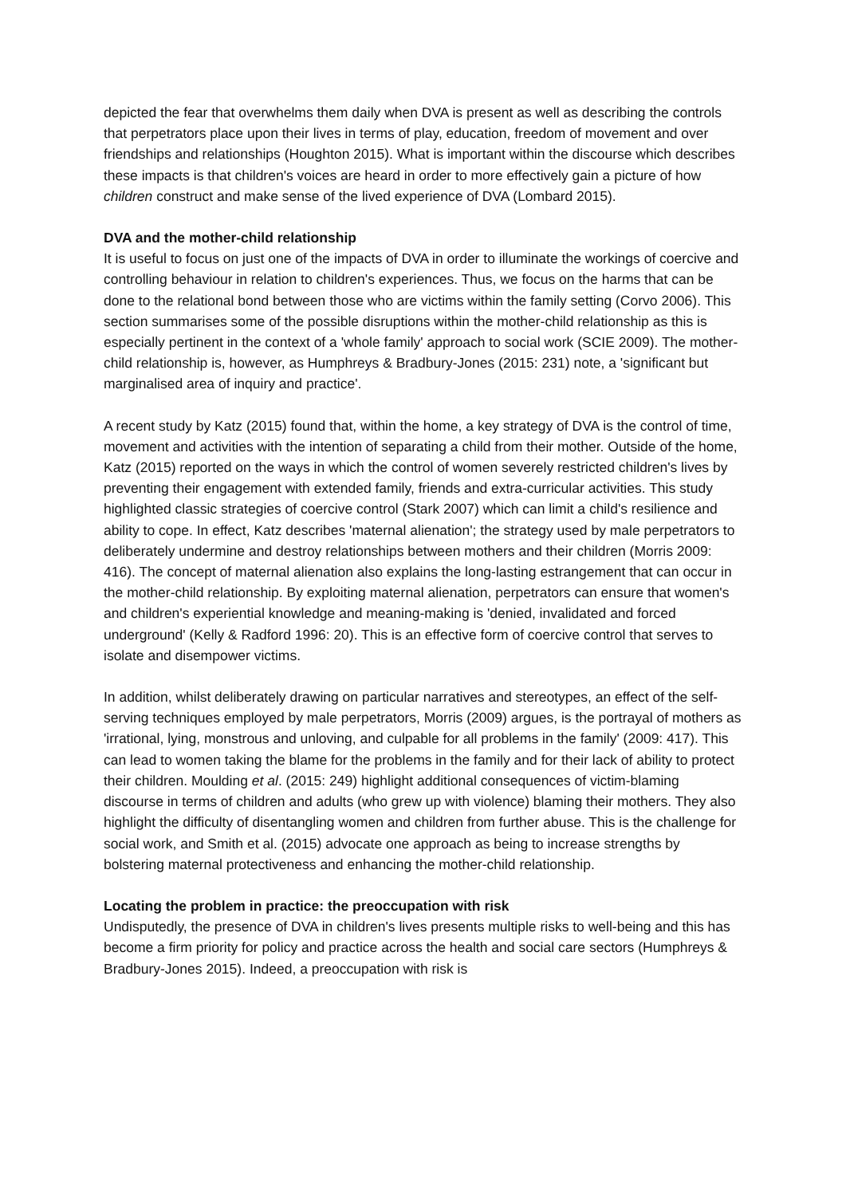depicted the fear that overwhelms them daily when DVA is present as well as describing the controls that perpetrators place upon their lives in terms of play, education, freedom of movement and over friendships and relationships (Houghton 2015). What is important within the discourse which describes these impacts is that children's voices are heard in order to more effectively gain a picture of how children construct and make sense of the lived experience of DVA (Lombard 2015).
DVA and the mother-child relationship
It is useful to focus on just one of the impacts of DVA in order to illuminate the workings of coercive and controlling behaviour in relation to children's experiences. Thus, we focus on the harms that can be done to the relational bond between those who are victims within the family setting (Corvo 2006). This section summarises some of the possible disruptions within the mother-child relationship as this is especially pertinent in the context of a 'whole family' approach to social work (SCIE 2009). The mother-child relationship is, however, as Humphreys & Bradbury-Jones (2015: 231) note, a 'significant but marginalised area of inquiry and practice'.
A recent study by Katz (2015) found that, within the home, a key strategy of DVA is the control of time, movement and activities with the intention of separating a child from their mother. Outside of the home, Katz (2015) reported on the ways in which the control of women severely restricted children's lives by preventing their engagement with extended family, friends and extra-curricular activities. This study highlighted classic strategies of coercive control (Stark 2007) which can limit a child's resilience and ability to cope. In effect, Katz describes 'maternal alienation'; the strategy used by male perpetrators to deliberately undermine and destroy relationships between mothers and their children (Morris 2009: 416). The concept of maternal alienation also explains the long-lasting estrangement that can occur in the mother-child relationship. By exploiting maternal alienation, perpetrators can ensure that women's and children's experiential knowledge and meaning-making is 'denied, invalidated and forced underground' (Kelly & Radford 1996: 20). This is an effective form of coercive control that serves to isolate and disempower victims.
In addition, whilst deliberately drawing on particular narratives and stereotypes, an effect of the self-serving techniques employed by male perpetrators, Morris (2009) argues, is the portrayal of mothers as 'irrational, lying, monstrous and unloving, and culpable for all problems in the family' (2009: 417). This can lead to women taking the blame for the problems in the family and for their lack of ability to protect their children. Moulding et al. (2015: 249) highlight additional consequences of victim-blaming discourse in terms of children and adults (who grew up with violence) blaming their mothers. They also highlight the difficulty of disentangling women and children from further abuse. This is the challenge for social work, and Smith et al. (2015) advocate one approach as being to increase strengths by bolstering maternal protectiveness and enhancing the mother-child relationship.
Locating the problem in practice: the preoccupation with risk
Undisputedly, the presence of DVA in children's lives presents multiple risks to well-being and this has become a firm priority for policy and practice across the health and social care sectors (Humphreys & Bradbury-Jones 2015). Indeed, a preoccupation with risk is